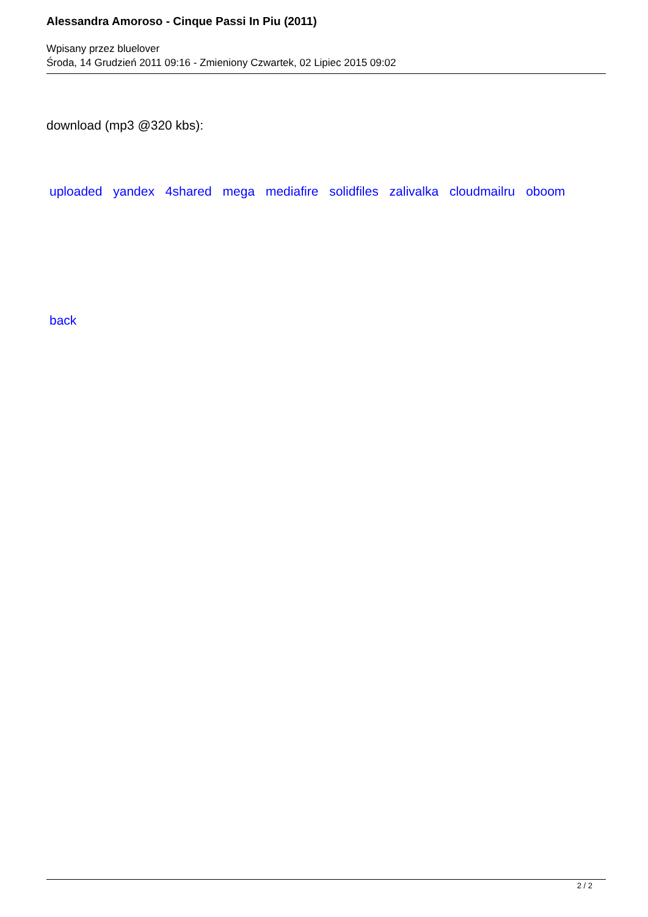Alessandra Amoroso - Cinque Passi In Piu (2011)
Wpisany przez bluelover
Środa, 14 Grudzień 2011 09:16 - Zmieniony Czwartek, 02 Lipiec 2015 09:02
download (mp3 @320 kbs):
uploaded yandex 4shared mega mediafire solidfiles zalivalka cloudmailru oboom
back
2 / 2